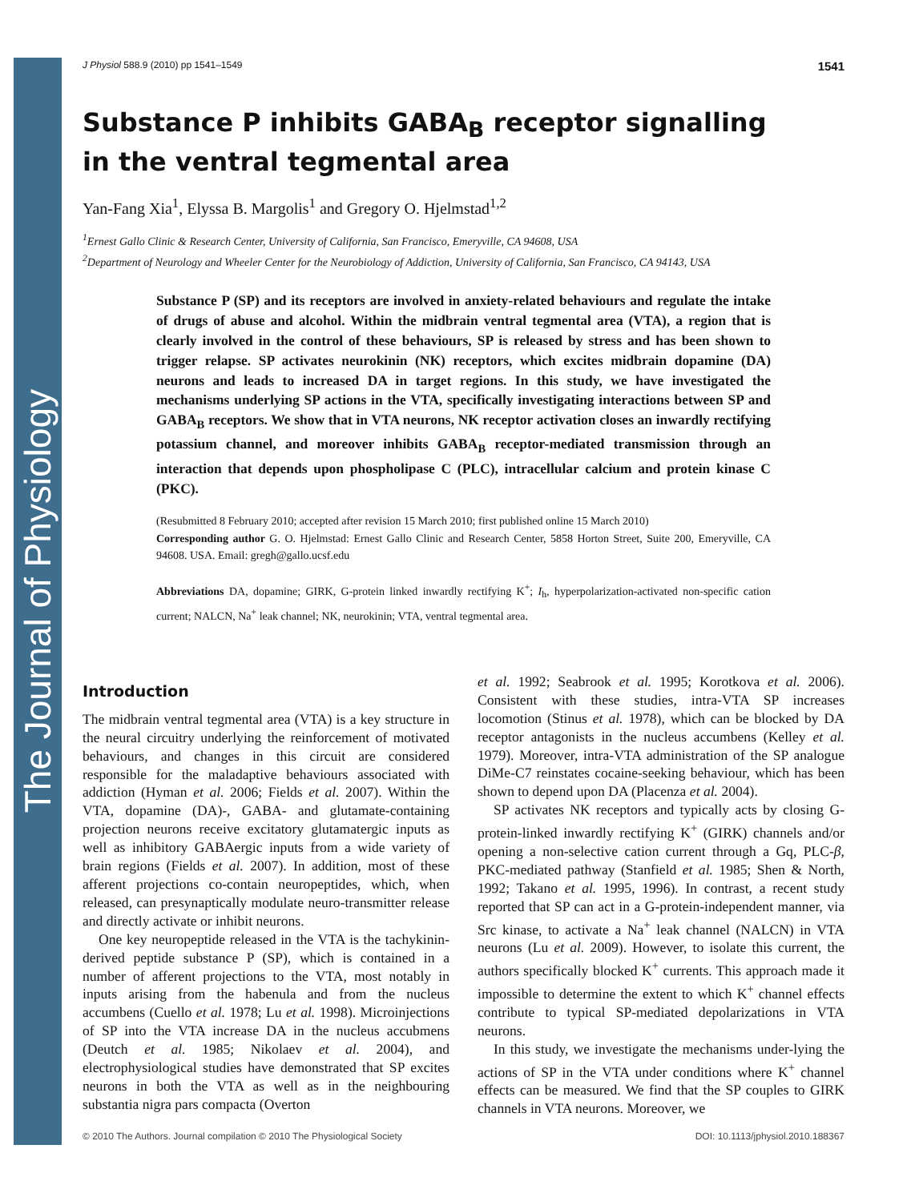The Journal of Physiology
J Physiol 588.9 (2010) pp 1541–1549 1541
Substance P inhibits GABA<sub>B</sub> receptor signalling
in the ventral tegmental area
Yan-Fang Xia<sup>1</sup>, Elyssa B. Margolis<sup>1</sup> and Gregory O. Hjelmstad<sup>1,2</sup>
<sup>1</sup> Ernest Gallo Clinic & Research Center, University of California, San Francisco, Emeryville, CA 94608, USA
<sup>2</sup> Department of Neurology and Wheeler Center for the Neurobiology of Addiction, University of California, San Francisco, CA 94143, USA
Substance P (SP) and its receptors are involved in anxiety-related behaviours and regulate the intake of drugs of abuse and alcohol. Within the midbrain ventral tegmental area (VTA), a region that is clearly involved in the control of these behaviours, SP is released by stress and has been shown to trigger relapse. SP activates neurokinin (NK) receptors, which excites midbrain dopamine (DA) neurons and leads to increased DA in target regions. In this study, we have investigated the mechanisms underlying SP actions in the VTA, specifically investigating interactions between SP and GABA<sub>B</sub> receptors. We show that in VTA neurons, NK receptor activation closes an inwardly rectifying potassium channel, and moreover inhibits GABA<sub>B</sub> receptor-mediated transmission through an interaction that depends upon phospholipase C (PLC), intracellular calcium and protein kinase C (PKC).
(Resubmitted 8 February 2010; accepted after revision 15 March 2010; first published online 15 March 2010)
Corresponding author G. O. Hjelmstad: Ernest Gallo Clinic and Research Center, 5858 Horton Street, Suite 200, Emeryville, CA 94608. USA. Email: gregh@gallo.ucsf.edu
Abbreviations DA, dopamine; GIRK, G-protein linked inwardly rectifying K<sup>+</sup>; I<sub>h</sub>, hyperpolarization-activated non-specific cation current; NALCN, Na<sup>+</sup> leak channel; NK, neurokinin; VTA, ventral tegmental area.
Introduction
The midbrain ventral tegmental area (VTA) is a key structure in the neural circuitry underlying the reinforcement of motivated behaviours, and changes in this circuit are considered responsible for the maladaptive behaviours associated with addiction (Hyman et al. 2006; Fields et al. 2007). Within the VTA, dopamine (DA)-, GABA- and glutamate-containing projection neurons receive excitatory glutamatergic inputs as well as inhibitory GABAergic inputs from a wide variety of brain regions (Fields et al. 2007). In addition, most of these afferent projections co-contain neuropeptides, which, when released, can presynaptically modulate neuro-transmitter release and directly activate or inhibit neurons.
One key neuropeptide released in the VTA is the tachykinin-derived peptide substance P (SP), which is contained in a number of afferent projections to the VTA, most notably in inputs arising from the habenula and from the nucleus accumbens (Cuello et al. 1978; Lu et al. 1998). Microinjections of SP into the VTA increase DA in the nucleus accubmens (Deutch et al. 1985; Nikolaev et al. 2004), and electrophysiological studies have demonstrated that SP excites neurons in both the VTA as well as in the neighbouring substantia nigra pars compacta (Overton
et al. 1992; Seabrook et al. 1995; Korotkova et al. 2006). Consistent with these studies, intra-VTA SP increases locomotion (Stinus et al. 1978), which can be blocked by DA receptor antagonists in the nucleus accumbens (Kelley et al. 1979). Moreover, intra-VTA administration of the SP analogue DiMe-C7 reinstates cocaine-seeking behaviour, which has been shown to depend upon DA (Placenza et al. 2004).
SP activates NK receptors and typically acts by closing G-protein-linked inwardly rectifying K<sup>+</sup> (GIRK) channels and/or opening a non-selective cation current through a Gq, PLC-β, PKC-mediated pathway (Stanfield et al. 1985; Shen & North, 1992; Takano et al. 1995, 1996). In contrast, a recent study reported that SP can act in a G-protein-independent manner, via Src kinase, to activate a Na<sup>+</sup> leak channel (NALCN) in VTA neurons (Lu et al. 2009). However, to isolate this current, the authors specifically blocked K<sup>+</sup> currents. This approach made it impossible to determine the extent to which K<sup>+</sup> channel effects contribute to typical SP-mediated depolarizations in VTA neurons.
In this study, we investigate the mechanisms under-lying the actions of SP in the VTA under conditions where K<sup>+</sup> channel effects can be measured. We find that the SP couples to GIRK channels in VTA neurons. Moreover, we
© 2010 The Authors. Journal compilation © 2010 The Physiological Society DOI: 10.1113/jphysiol.2010.188367